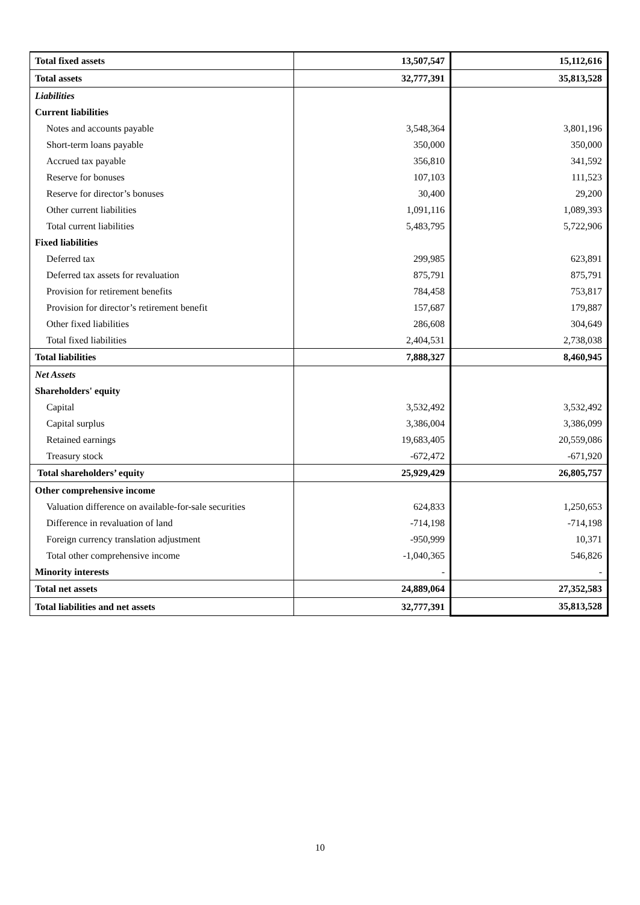| Total fixed assets | 13,507,547 | 15,112,616 |
| Total assets | 32,777,391 | 35,813,528 |
| Liabilities | | |
| Current liabilities | | |
| Notes and accounts payable | 3,548,364 | 3,801,196 |
| Short-term loans payable | 350,000 | 350,000 |
| Accrued tax payable | 356,810 | 341,592 |
| Reserve for bonuses | 107,103 | 111,523 |
| Reserve for director’s bonuses | 30,400 | 29,200 |
| Other current liabilities | 1,091,116 | 1,089,393 |
| Total current liabilities | 5,483,795 | 5,722,906 |
| Fixed liabilities | | |
| Deferred tax | 299,985 | 623,891 |
| Deferred tax assets for revaluation | 875,791 | 875,791 |
| Provision for retirement benefits | 784,458 | 753,817 |
| Provision for director’s retirement benefit | 157,687 | 179,887 |
| Other fixed liabilities | 286,608 | 304,649 |
| Total fixed liabilities | 2,404,531 | 2,738,038 |
| Total liabilities | 7,888,327 | 8,460,945 |
| Net Assets | | |
| Shareholders' equity | | |
| Capital | 3,532,492 | 3,532,492 |
| Capital surplus | 3,386,004 | 3,386,099 |
| Retained earnings | 19,683,405 | 20,559,086 |
| Treasury stock | -672,472 | -671,920 |
| Total shareholders’ equity | 25,929,429 | 26,805,757 |
| Other comprehensive income | | |
| Valuation difference on available-for-sale securities | 624,833 | 1,250,653 |
| Difference in revaluation of land | -714,198 | -714,198 |
| Foreign currency translation adjustment | -950,999 | 10,371 |
| Total other comprehensive income | -1,040,365 | 546,826 |
| Minority interests | - | - |
| Total net assets | 24,889,064 | 27,352,583 |
| Total liabilities and net assets | 32,777,391 | 35,813,528 |
10